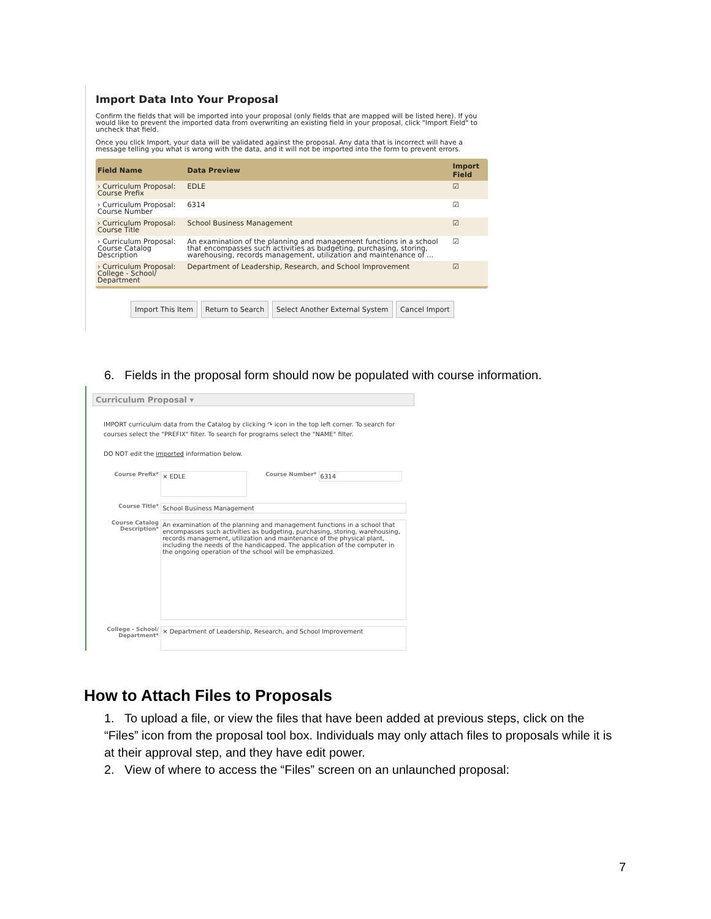Import Data Into Your Proposal
Confirm the fields that will be imported into your proposal (only fields that are mapped will be listed here). If you would like to prevent the imported data from overwriting an existing field in your proposal, click "Import Field" to uncheck that field.
Once you click Import, your data will be validated against the proposal. Any data that is incorrect will have a message telling you what is wrong with the data, and it will not be imported into the form to prevent errors.
| Field Name | Data Preview | Import Field |
| --- | --- | --- |
| › Curriculum Proposal: Course Prefix | EDLE | ☑ |
| › Curriculum Proposal: Course Number | 6314 | ☑ |
| › Curriculum Proposal: Course Title | School Business Management | ☑ |
| › Curriculum Proposal: Course Catalog Description | An examination of the planning and management functions in a school that encompasses such activities as budgeting, purchasing, storing, warehousing, records management, utilization and maintenance of ... | ☑ |
| › Curriculum Proposal: College - School/ Department | Department of Leadership, Research, and School Improvement | ☑ |
Import This Item Return to Search Select Another External System Cancel Import
6. Fields in the proposal form should now be populated with course information.
Curriculum Proposal ▾
IMPORT curriculum data from the Catalog by clicking ↷ icon in the top left corner. To search for courses select the "PREFIX" filter. To search for programs select the "NAME" filter.
DO NOT edit the imported information below.
Course Prefix* × EDLE Course Number* 6314
Course Title* School Business Management
Course Catalog Description* An examination of the planning and management functions in a school that encompasses such activities as budgeting, purchasing, storing, warehousing, records management, utilization and maintenance of the physical plant, including the needs of the handicapped. The application of the computer in the ongoing operation of the school will be emphasized.
College - School/ Department* × Department of Leadership, Research, and School Improvement
How to Attach Files to Proposals
1. To upload a file, or view the files that have been added at previous steps, click on the “Files” icon from the proposal tool box. Individuals may only attach files to proposals while it is at their approval step, and they have edit power.
2. View of where to access the “Files” screen on an unlaunched proposal:
7